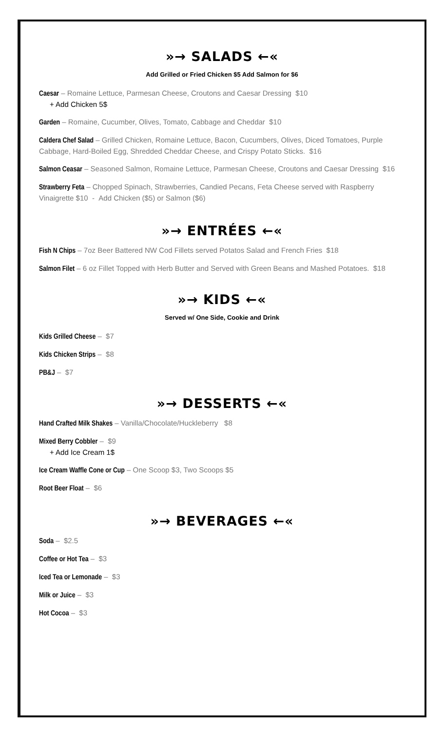»→ SALADS ←«
Add Grilled or Fried Chicken $5 Add Salmon for $6
Caesar – Romaine Lettuce, Parmesan Cheese, Croutons and Caesar Dressing $10
+ Add Chicken 5$
Garden – Romaine, Cucumber, Olives, Tomato, Cabbage and Cheddar $10
Caldera Chef Salad – Grilled Chicken, Romaine Lettuce, Bacon, Cucumbers, Olives, Diced Tomatoes, Purple Cabbage, Hard-Boiled Egg, Shredded Cheddar Cheese, and Crispy Potato Sticks. $16
Salmon Ceasar – Seasoned Salmon, Romaine Lettuce, Parmesan Cheese, Croutons and Caesar Dressing $16
Strawberry Feta – Chopped Spinach, Strawberries, Candied Pecans, Feta Cheese served with Raspberry Vinaigrette $10 - Add Chicken ($5) or Salmon ($6)
»→ ENTRÉES ←«
Fish N Chips – 7oz Beer Battered NW Cod Fillets served Potatos Salad and French Fries $18
Salmon Filet – 6 oz Fillet Topped with Herb Butter and Served with Green Beans and Mashed Potatoes. $18
»→ KIDS ←«
Served w/ One Side, Cookie and Drink
Kids Grilled Cheese – $7
Kids Chicken Strips – $8
PB&J – $7
»→ DESSERTS ←«
Hand Crafted Milk Shakes – Vanilla/Chocolate/Huckleberry $8
Mixed Berry Cobbler – $9
+ Add Ice Cream 1$
Ice Cream Waffle Cone or Cup – One Scoop $3, Two Scoops $5
Root Beer Float – $6
»→ BEVERAGES ←«
Soda – $2.5
Coffee or Hot Tea – $3
Iced Tea or Lemonade – $3
Milk or Juice – $3
Hot Cocoa – $3